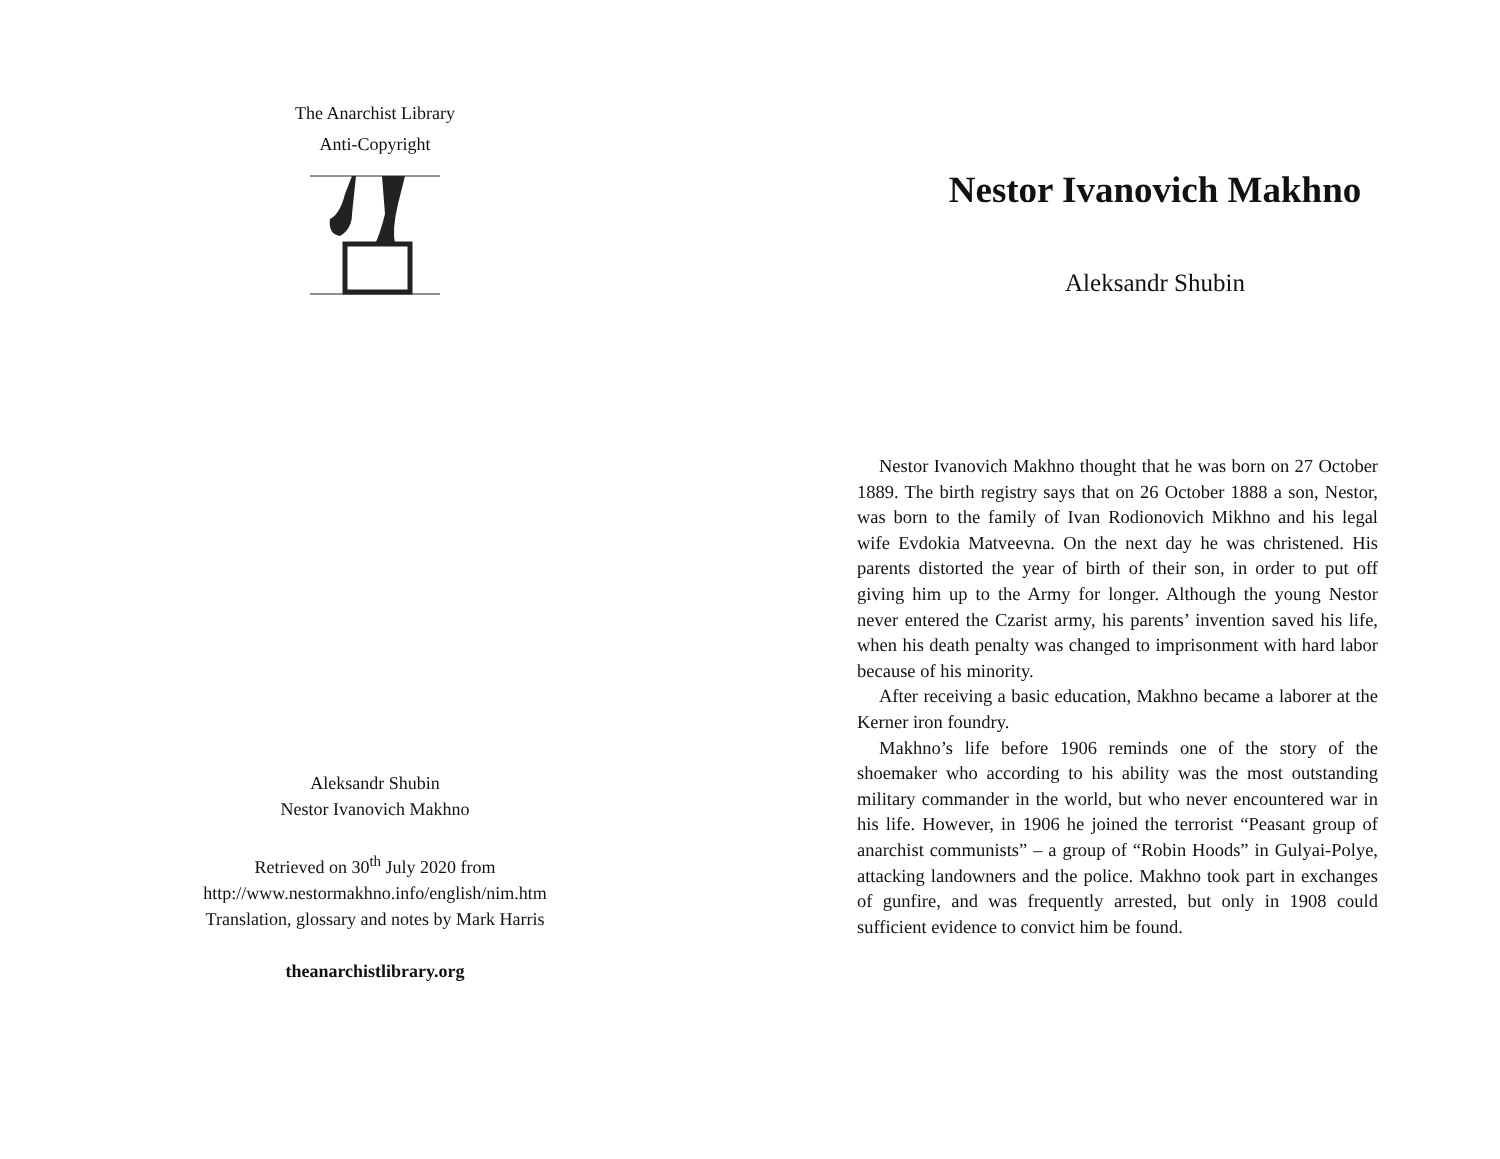The Anarchist Library
Anti-Copyright
Aleksandr Shubin
Nestor Ivanovich Makhno
Retrieved on 30<sup>th</sup> July 2020 from
http://www.nestormakhno.info/english/nim.htm
Translation, glossary and notes by Mark Harris
theanarchistlibrary.org
Nestor Ivanovich Makhno
Aleksandr Shubin
Nestor Ivanovich Makhno thought that he was born on 27 October 1889. The birth registry says that on 26 October 1888 a son, Nestor, was born to the family of Ivan Rodionovich Mikhno and his legal wife Evdokia Matveevna. On the next day he was christened. His parents distorted the year of birth of their son, in order to put off giving him up to the Army for longer. Although the young Nestor never entered the Czarist army, his parents’ invention saved his life, when his death penalty was changed to imprisonment with hard labor because of his minority.
After receiving a basic education, Makhno became a laborer at the Kerner iron foundry.
Makhno’s life before 1906 reminds one of the story of the shoemaker who according to his ability was the most outstanding military commander in the world, but who never encountered war in his life. However, in 1906 he joined the terrorist “Peasant group of anarchist communists” – a group of “Robin Hoods” in Gulyai-Polye, attacking landowners and the police. Makhno took part in exchanges of gunfire, and was frequently arrested, but only in 1908 could sufficient evidence to convict him be found.